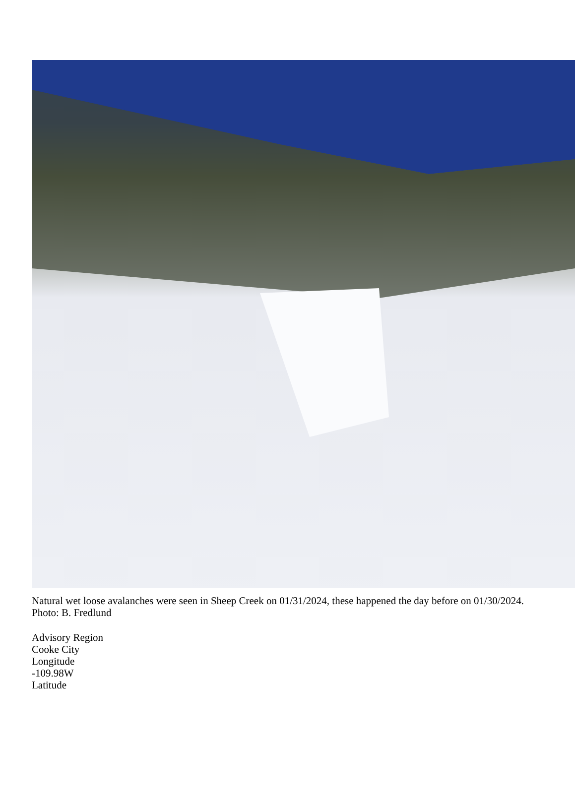Natural wet loose avalanches were seen in Sheep Creek on 01/31/2024, these happened the day before on 01/30/2024. Photo: B. Fredlund
Advisory Region
Cooke City
Longitude
-109.98W
Latitude